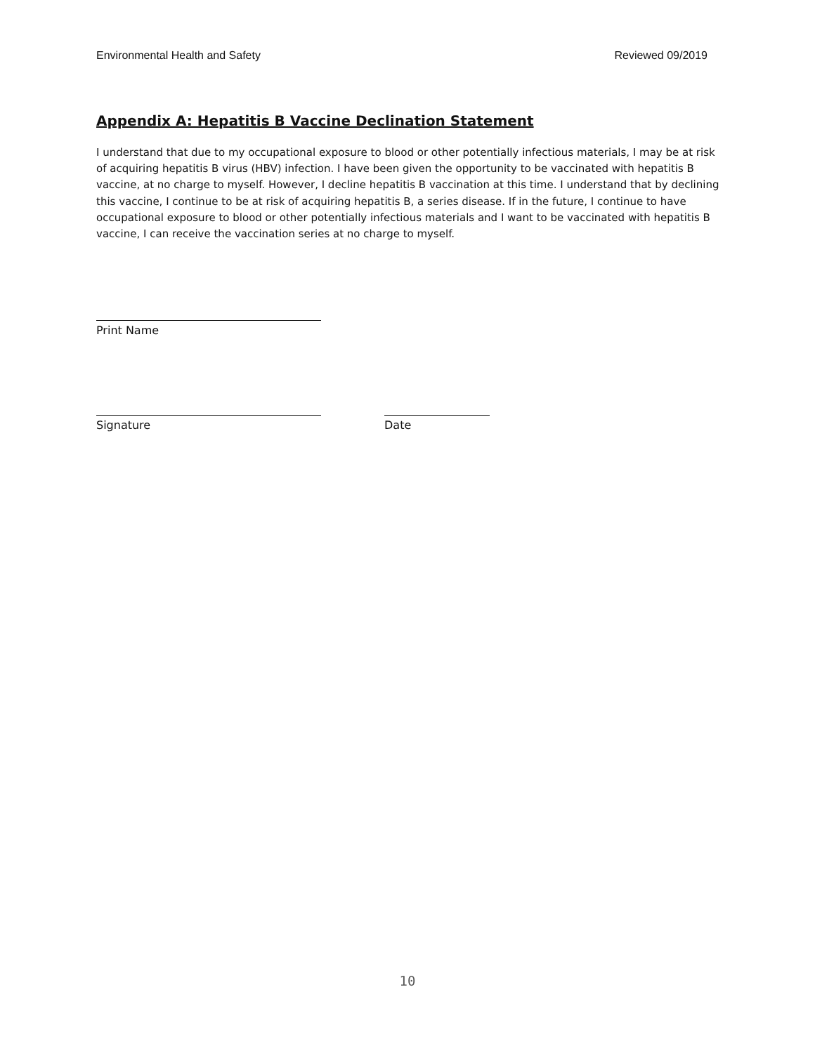Environmental Health and Safety Reviewed 09/2019
Appendix A: Hepatitis B Vaccine Declination Statement
I understand that due to my occupational exposure to blood or other potentially infectious materials, I may be at risk of acquiring hepatitis B virus (HBV) infection. I have been given the opportunity to be vaccinated with hepatitis B vaccine, at no charge to myself. However, I decline hepatitis B vaccination at this time. I understand that by declining this vaccine, I continue to be at risk of acquiring hepatitis B, a series disease. If in the future, I continue to have occupational exposure to blood or other potentially infectious materials and I want to be vaccinated with hepatitis B vaccine, I can receive the vaccination series at no charge to myself.
Print Name
Signature Date
10